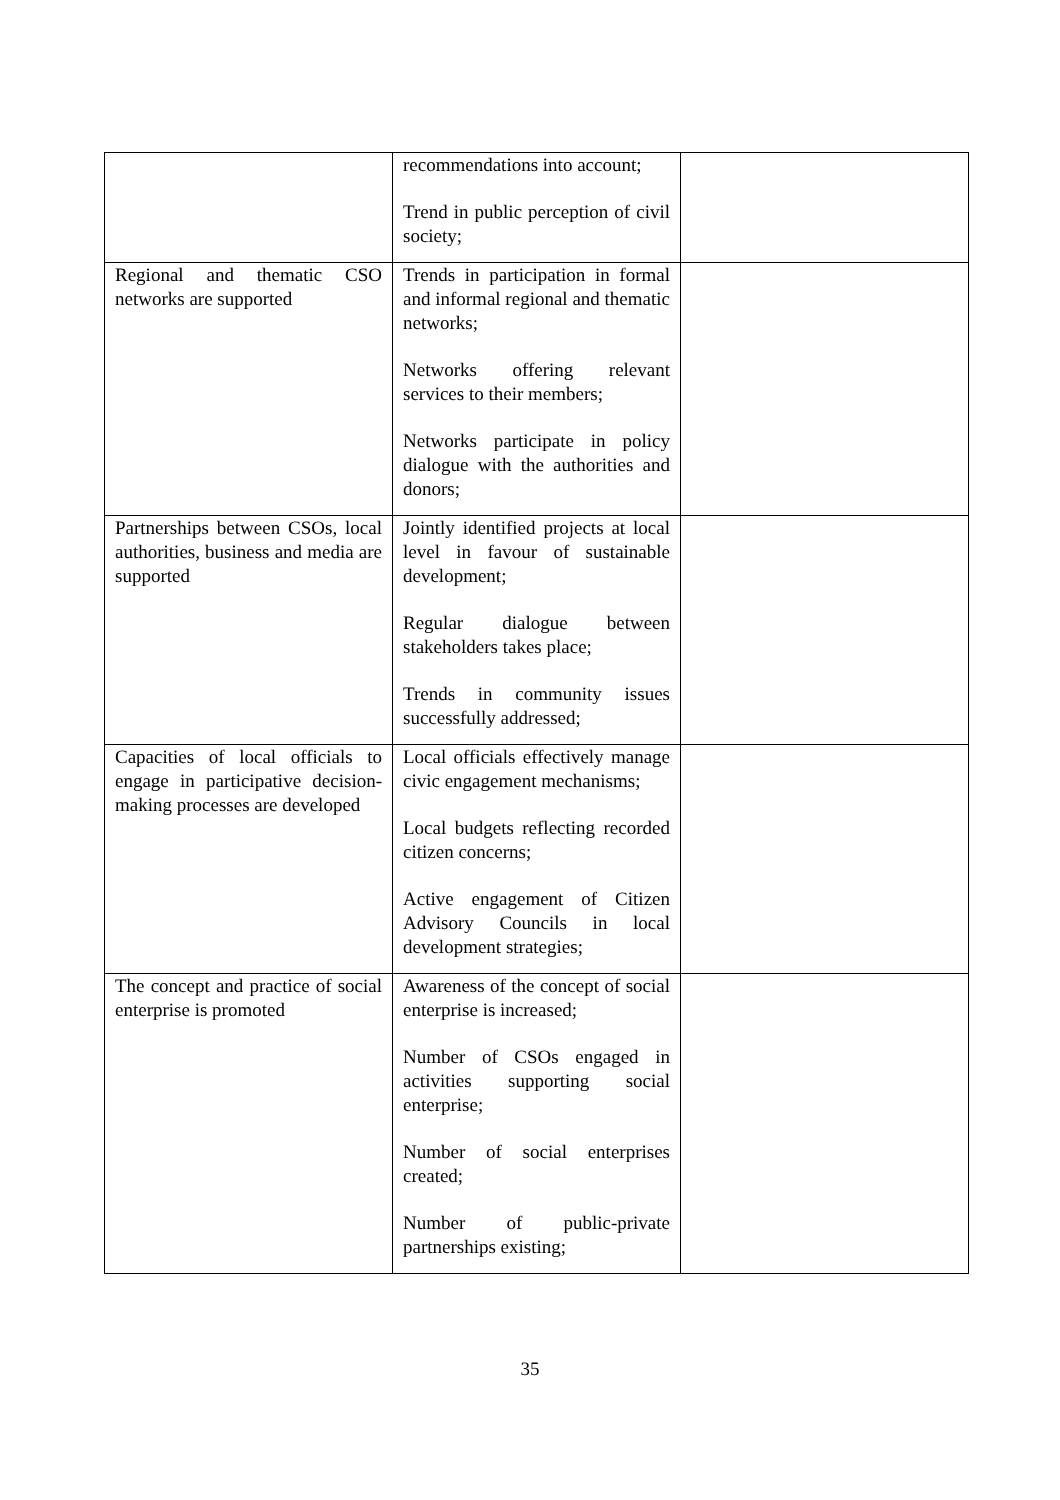| | recommendations into account; Trend in public perception of civil society; | |
| Regional and thematic CSO networks are supported | Trends in participation in formal and informal regional and thematic networks; Networks offering relevant services to their members; Networks participate in policy dialogue with the authorities and donors; | |
| Partnerships between CSOs, local authorities, business and media are supported | Jointly identified projects at local level in favour of sustainable development; Regular dialogue between stakeholders takes place; Trends in community issues successfully addressed; | |
| Capacities of local officials to engage in participative decision-making processes are developed | Local officials effectively manage civic engagement mechanisms; Local budgets reflecting recorded citizen concerns; Active engagement of Citizen Advisory Councils in local development strategies; | |
| The concept and practice of social enterprise is promoted | Awareness of the concept of social enterprise is increased; Number of CSOs engaged in activities supporting social enterprise; Number of social enterprises created; Number of public-private partnerships existing; | |
35